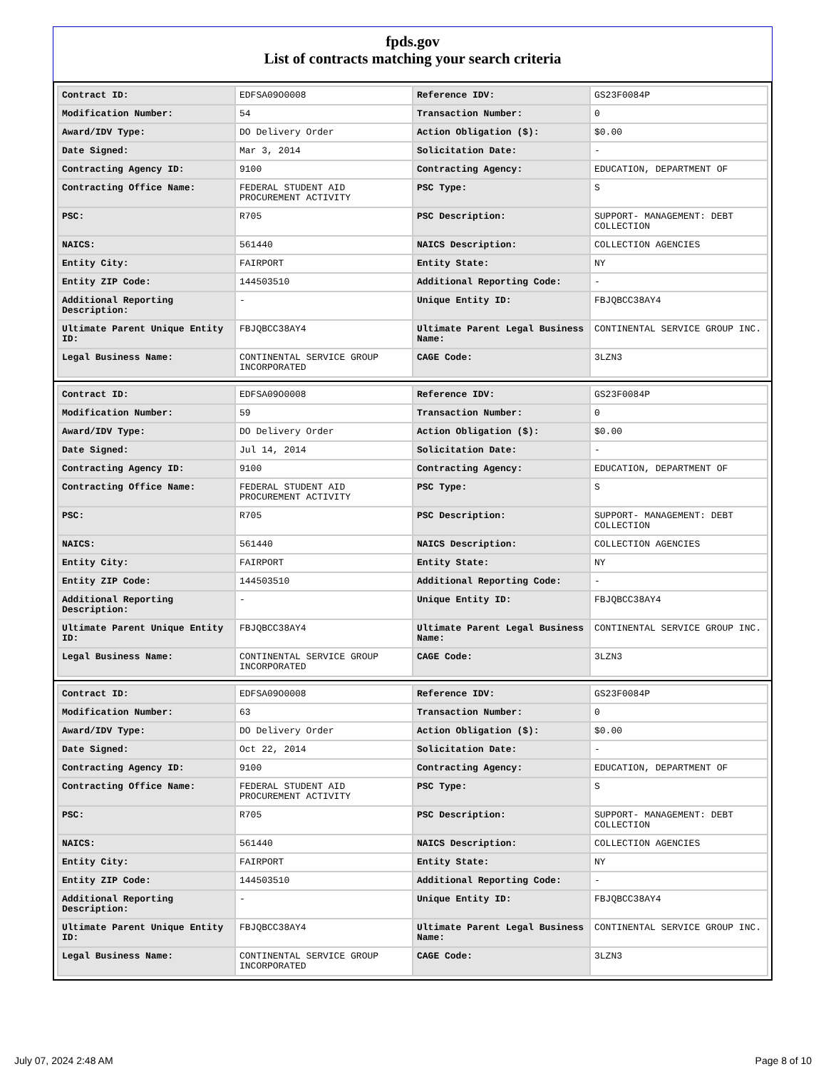fpds.gov
List of contracts matching your search criteria
| Contract ID: | EDFSA09O0008 | Reference IDV: | GS23F0084P |
| Modification Number: | 54 | Transaction Number: | 0 |
| Award/IDV Type: | DO Delivery Order | Action Obligation ($): | $0.00 |
| Date Signed: | Mar 3, 2014 | Solicitation Date: | - |
| Contracting Agency ID: | 9100 | Contracting Agency: | EDUCATION, DEPARTMENT OF |
| Contracting Office Name: | FEDERAL STUDENT AID PROCUREMENT ACTIVITY | PSC Type: | S |
| PSC: | R705 | PSC Description: | SUPPORT- MANAGEMENT: DEBT COLLECTION |
| NAICS: | 561440 | NAICS Description: | COLLECTION AGENCIES |
| Entity City: | FAIRPORT | Entity State: | NY |
| Entity ZIP Code: | 144503510 | Additional Reporting Code: | - |
| Additional Reporting Description: | - | Unique Entity ID: | FBJQBCC38AY4 |
| Ultimate Parent Unique Entity ID: | FBJQBCC38AY4 | Ultimate Parent Legal Business Name: | CONTINENTAL SERVICE GROUP INC. |
| Legal Business Name: | CONTINENTAL SERVICE GROUP INCORPORATED | CAGE Code: | 3LZN3 |
| Contract ID: | EDFSA09O0008 | Reference IDV: | GS23F0084P |
| Modification Number: | 59 | Transaction Number: | 0 |
| Award/IDV Type: | DO Delivery Order | Action Obligation ($): | $0.00 |
| Date Signed: | Jul 14, 2014 | Solicitation Date: | - |
| Contracting Agency ID: | 9100 | Contracting Agency: | EDUCATION, DEPARTMENT OF |
| Contracting Office Name: | FEDERAL STUDENT AID PROCUREMENT ACTIVITY | PSC Type: | S |
| PSC: | R705 | PSC Description: | SUPPORT- MANAGEMENT: DEBT COLLECTION |
| NAICS: | 561440 | NAICS Description: | COLLECTION AGENCIES |
| Entity City: | FAIRPORT | Entity State: | NY |
| Entity ZIP Code: | 144503510 | Additional Reporting Code: | - |
| Additional Reporting Description: | - | Unique Entity ID: | FBJQBCC38AY4 |
| Ultimate Parent Unique Entity ID: | FBJQBCC38AY4 | Ultimate Parent Legal Business Name: | CONTINENTAL SERVICE GROUP INC. |
| Legal Business Name: | CONTINENTAL SERVICE GROUP INCORPORATED | CAGE Code: | 3LZN3 |
| Contract ID: | EDFSA09O0008 | Reference IDV: | GS23F0084P |
| Modification Number: | 63 | Transaction Number: | 0 |
| Award/IDV Type: | DO Delivery Order | Action Obligation ($): | $0.00 |
| Date Signed: | Oct 22, 2014 | Solicitation Date: | - |
| Contracting Agency ID: | 9100 | Contracting Agency: | EDUCATION, DEPARTMENT OF |
| Contracting Office Name: | FEDERAL STUDENT AID PROCUREMENT ACTIVITY | PSC Type: | S |
| PSC: | R705 | PSC Description: | SUPPORT- MANAGEMENT: DEBT COLLECTION |
| NAICS: | 561440 | NAICS Description: | COLLECTION AGENCIES |
| Entity City: | FAIRPORT | Entity State: | NY |
| Entity ZIP Code: | 144503510 | Additional Reporting Code: | - |
| Additional Reporting Description: | - | Unique Entity ID: | FBJQBCC38AY4 |
| Ultimate Parent Unique Entity ID: | FBJQBCC38AY4 | Ultimate Parent Legal Business Name: | CONTINENTAL SERVICE GROUP INC. |
| Legal Business Name: | CONTINENTAL SERVICE GROUP INCORPORATED | CAGE Code: | 3LZN3 |
July 07, 2024 2:48 AM Page 8 of 10